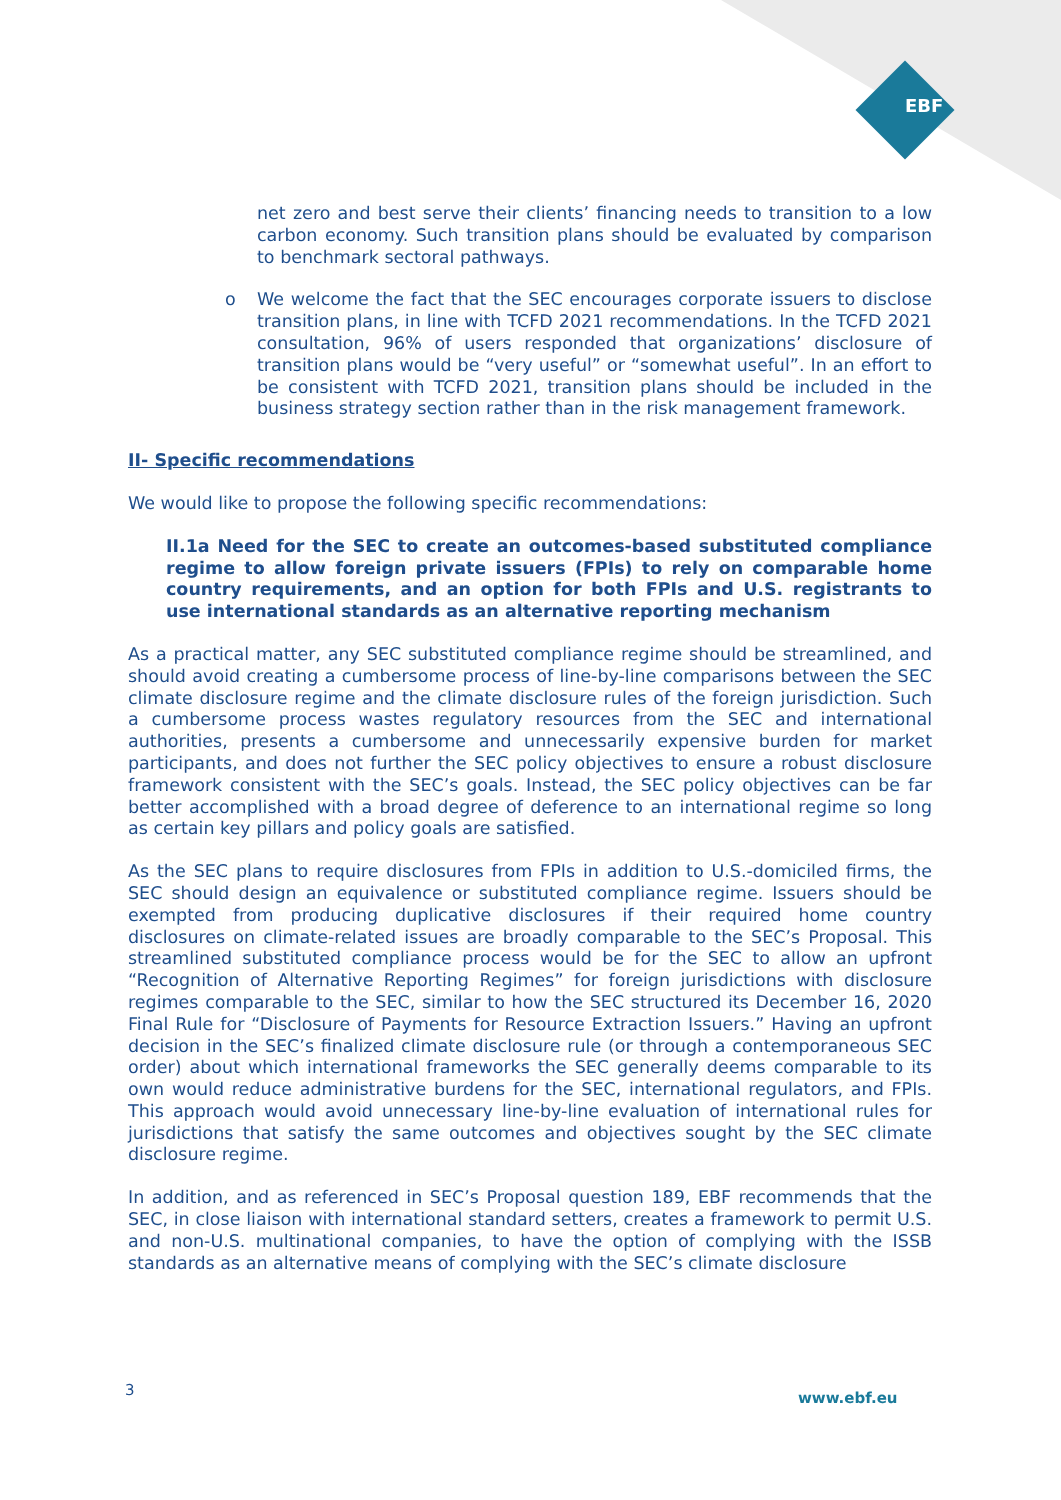EBF
net zero and best serve their clients’ financing needs to transition to a low carbon economy. Such transition plans should be evaluated by comparison to benchmark sectoral pathways.
o We welcome the fact that the SEC encourages corporate issuers to disclose transition plans, in line with TCFD 2021 recommendations. In the TCFD 2021 consultation, 96% of users responded that organizations’ disclosure of transition plans would be “very useful” or “somewhat useful”. In an effort to be consistent with TCFD 2021, transition plans should be included in the business strategy section rather than in the risk management framework.
II- Specific recommendations
We would like to propose the following specific recommendations:
II.1a Need for the SEC to create an outcomes-based substituted compliance regime to allow foreign private issuers (FPIs) to rely on comparable home country requirements, and an option for both FPIs and U.S. registrants to use international standards as an alternative reporting mechanism
As a practical matter, any SEC substituted compliance regime should be streamlined, and should avoid creating a cumbersome process of line-by-line comparisons between the SEC climate disclosure regime and the climate disclosure rules of the foreign jurisdiction. Such a cumbersome process wastes regulatory resources from the SEC and international authorities, presents a cumbersome and unnecessarily expensive burden for market participants, and does not further the SEC policy objectives to ensure a robust disclosure framework consistent with the SEC’s goals. Instead, the SEC policy objectives can be far better accomplished with a broad degree of deference to an international regime so long as certain key pillars and policy goals are satisfied.
As the SEC plans to require disclosures from FPIs in addition to U.S.-domiciled firms, the SEC should design an equivalence or substituted compliance regime. Issuers should be exempted from producing duplicative disclosures if their required home country disclosures on climate-related issues are broadly comparable to the SEC’s Proposal. This streamlined substituted compliance process would be for the SEC to allow an upfront “Recognition of Alternative Reporting Regimes” for foreign jurisdictions with disclosure regimes comparable to the SEC, similar to how the SEC structured its December 16, 2020 Final Rule for “Disclosure of Payments for Resource Extraction Issuers.” Having an upfront decision in the SEC’s finalized climate disclosure rule (or through a contemporaneous SEC order) about which international frameworks the SEC generally deems comparable to its own would reduce administrative burdens for the SEC, international regulators, and FPIs. This approach would avoid unnecessary line-by-line evaluation of international rules for jurisdictions that satisfy the same outcomes and objectives sought by the SEC climate disclosure regime.
In addition, and as referenced in SEC’s Proposal question 189, EBF recommends that the SEC, in close liaison with international standard setters, creates a framework to permit U.S. and non-U.S. multinational companies, to have the option of complying with the ISSB standards as an alternative means of complying with the SEC’s climate disclosure
3 www.ebf.eu